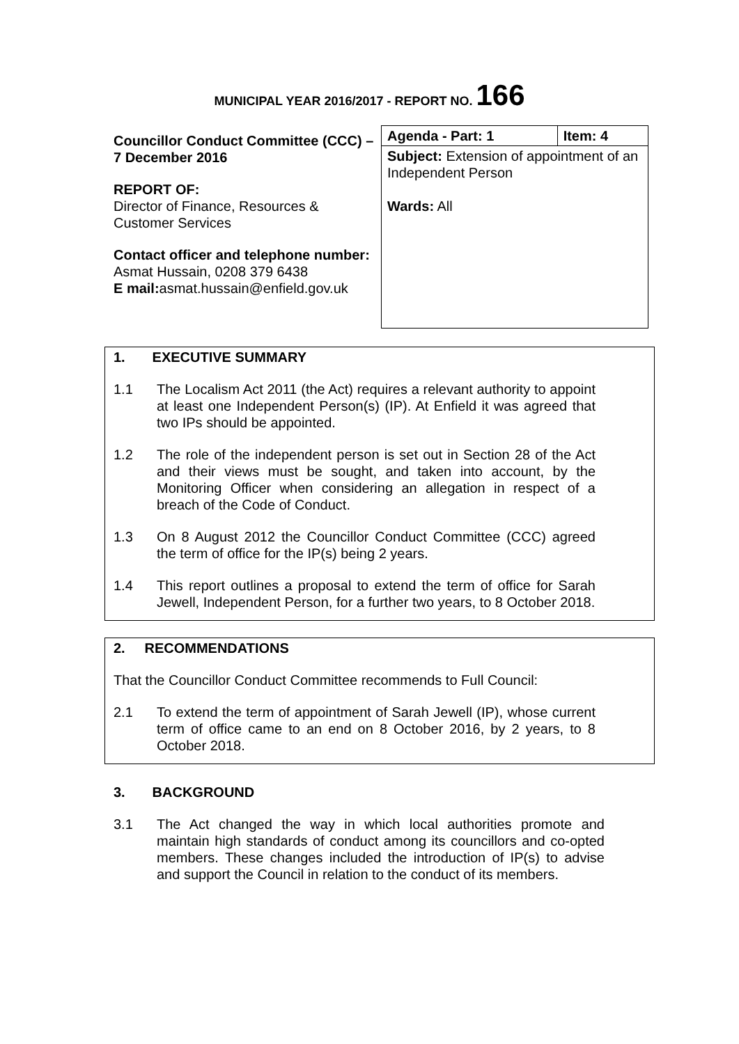MUNICIPAL YEAR 2016/2017 - REPORT NO. 166
Councillor Conduct Committee (CCC) – 7 December 2016
REPORT OF:
Director of Finance, Resources & Customer Services
Contact officer and telephone number:
Asmat Hussain, 0208 379 6438
E mail: asmat.hussain@enfield.gov.uk
| Agenda - Part: 1 | Item: 4 |
| Subject: Extension of appointment of an Independent Person Wards: All | |
1. EXECUTIVE SUMMARY
1.1 The Localism Act 2011 (the Act) requires a relevant authority to appoint at least one Independent Person(s) (IP). At Enfield it was agreed that two IPs should be appointed.
1.2 The role of the independent person is set out in Section 28 of the Act and their views must be sought, and taken into account, by the Monitoring Officer when considering an allegation in respect of a breach of the Code of Conduct.
1.3 On 8 August 2012 the Councillor Conduct Committee (CCC) agreed the term of office for the IP(s) being 2 years.
1.4 This report outlines a proposal to extend the term of office for Sarah Jewell, Independent Person, for a further two years, to 8 October 2018.
2. RECOMMENDATIONS
That the Councillor Conduct Committee recommends to Full Council:
2.1 To extend the term of appointment of Sarah Jewell (IP), whose current term of office came to an end on 8 October 2016, by 2 years, to 8 October 2018.
3. BACKGROUND
3.1 The Act changed the way in which local authorities promote and maintain high standards of conduct among its councillors and co-opted members. These changes included the introduction of IP(s) to advise and support the Council in relation to the conduct of its members.